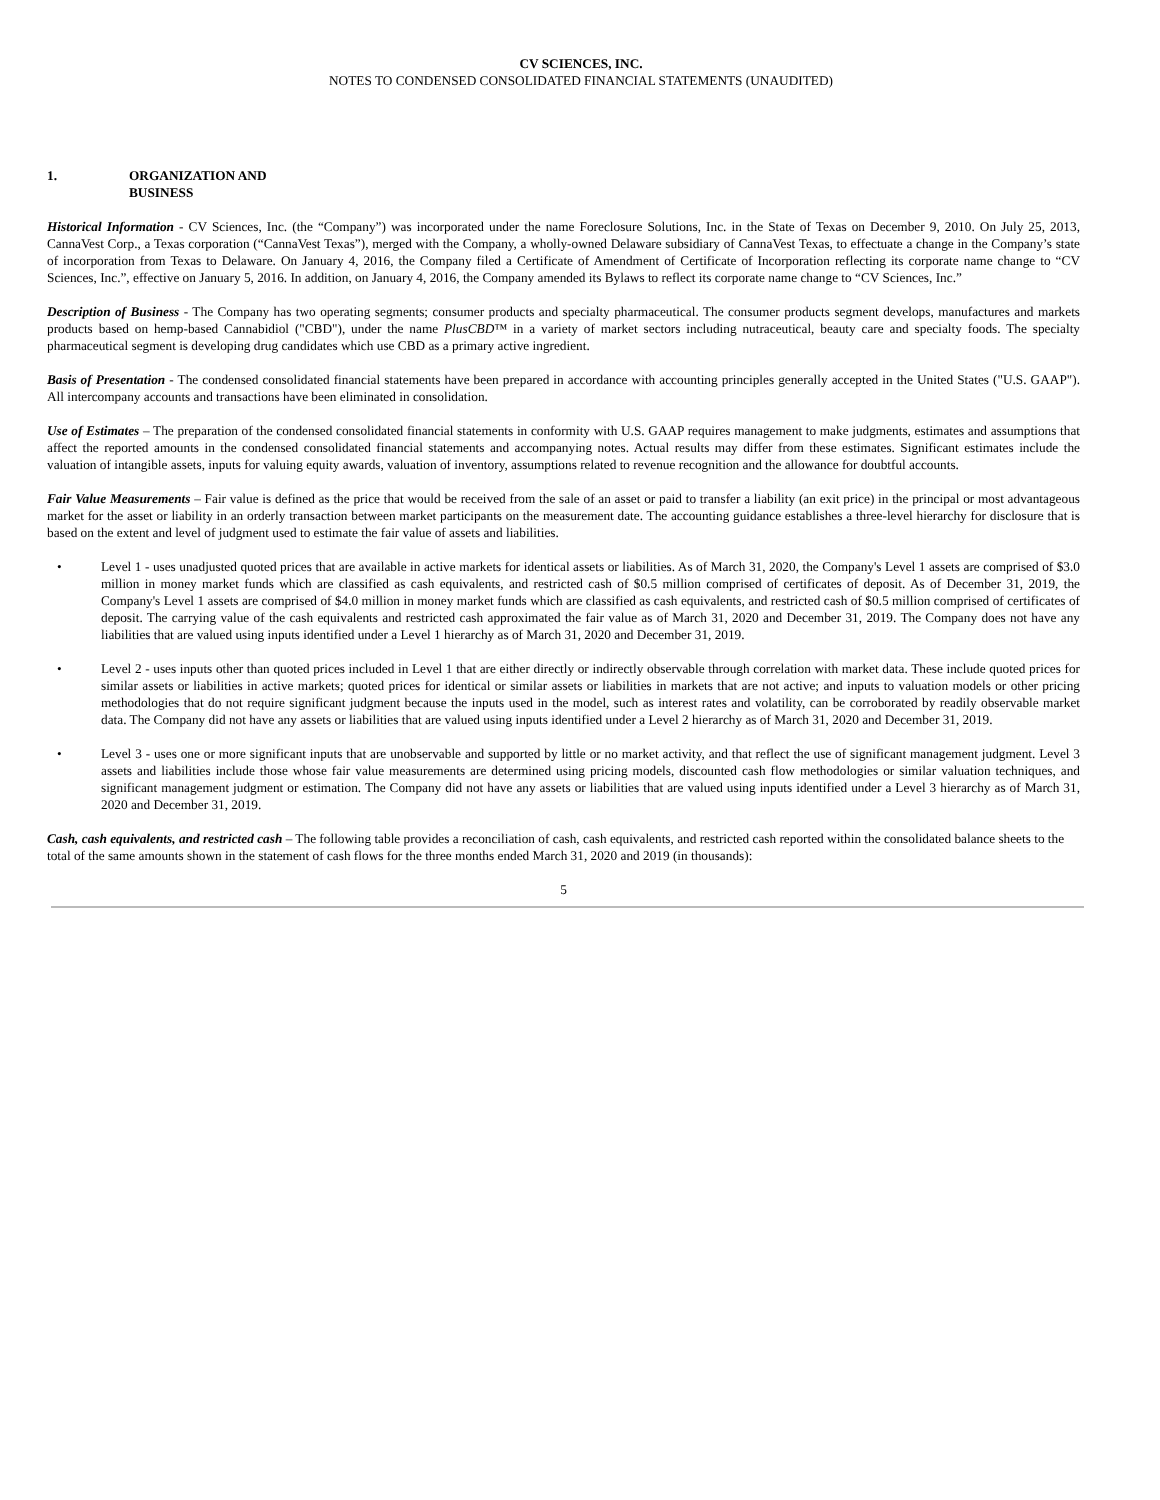CV SCIENCES, INC.
NOTES TO CONDENSED CONSOLIDATED FINANCIAL STATEMENTS (UNAUDITED)
1. ORGANIZATION AND
BUSINESS
Historical Information - CV Sciences, Inc. (the “Company”) was incorporated under the name Foreclosure Solutions, Inc. in the State of Texas on December 9, 2010. On July 25, 2013, CannaVest Corp., a Texas corporation (“CannaVest Texas”), merged with the Company, a wholly-owned Delaware subsidiary of CannaVest Texas, to effectuate a change in the Company’s state of incorporation from Texas to Delaware. On January 4, 2016, the Company filed a Certificate of Amendment of Certificate of Incorporation reflecting its corporate name change to “CV Sciences, Inc.”, effective on January 5, 2016. In addition, on January 4, 2016, the Company amended its Bylaws to reflect its corporate name change to “CV Sciences, Inc.”
Description of Business - The Company has two operating segments; consumer products and specialty pharmaceutical. The consumer products segment develops, manufactures and markets products based on hemp-based Cannabidiol ("CBD"), under the name PlusCBD™ in a variety of market sectors including nutraceutical, beauty care and specialty foods. The specialty pharmaceutical segment is developing drug candidates which use CBD as a primary active ingredient.
Basis of Presentation - The condensed consolidated financial statements have been prepared in accordance with accounting principles generally accepted in the United States ("U.S. GAAP"). All intercompany accounts and transactions have been eliminated in consolidation.
Use of Estimates – The preparation of the condensed consolidated financial statements in conformity with U.S. GAAP requires management to make judgments, estimates and assumptions that affect the reported amounts in the condensed consolidated financial statements and accompanying notes. Actual results may differ from these estimates. Significant estimates include the valuation of intangible assets, inputs for valuing equity awards, valuation of inventory, assumptions related to revenue recognition and the allowance for doubtful accounts.
Fair Value Measurements – Fair value is defined as the price that would be received from the sale of an asset or paid to transfer a liability (an exit price) in the principal or most advantageous market for the asset or liability in an orderly transaction between market participants on the measurement date. The accounting guidance establishes a three-level hierarchy for disclosure that is based on the extent and level of judgment used to estimate the fair value of assets and liabilities.
• Level 1 - uses unadjusted quoted prices that are available in active markets for identical assets or liabilities. As of March 31, 2020, the Company's Level 1 assets are comprised of $3.0 million in money market funds which are classified as cash equivalents, and restricted cash of $0.5 million comprised of certificates of deposit. As of December 31, 2019, the Company's Level 1 assets are comprised of $4.0 million in money market funds which are classified as cash equivalents, and restricted cash of $0.5 million comprised of certificates of deposit. The carrying value of the cash equivalents and restricted cash approximated the fair value as of March 31, 2020 and December 31, 2019. The Company does not have any liabilities that are valued using inputs identified under a Level 1 hierarchy as of March 31, 2020 and December 31, 2019.
• Level 2 - uses inputs other than quoted prices included in Level 1 that are either directly or indirectly observable through correlation with market data. These include quoted prices for similar assets or liabilities in active markets; quoted prices for identical or similar assets or liabilities in markets that are not active; and inputs to valuation models or other pricing methodologies that do not require significant judgment because the inputs used in the model, such as interest rates and volatility, can be corroborated by readily observable market data. The Company did not have any assets or liabilities that are valued using inputs identified under a Level 2 hierarchy as of March 31, 2020 and December 31, 2019.
• Level 3 - uses one or more significant inputs that are unobservable and supported by little or no market activity, and that reflect the use of significant management judgment. Level 3 assets and liabilities include those whose fair value measurements are determined using pricing models, discounted cash flow methodologies or similar valuation techniques, and significant management judgment or estimation. The Company did not have any assets or liabilities that are valued using inputs identified under a Level 3 hierarchy as of March 31, 2020 and December 31, 2019.
Cash, cash equivalents, and restricted cash – The following table provides a reconciliation of cash, cash equivalents, and restricted cash reported within the consolidated balance sheets to the total of the same amounts shown in the statement of cash flows for the three months ended March 31, 2020 and 2019 (in thousands):
5